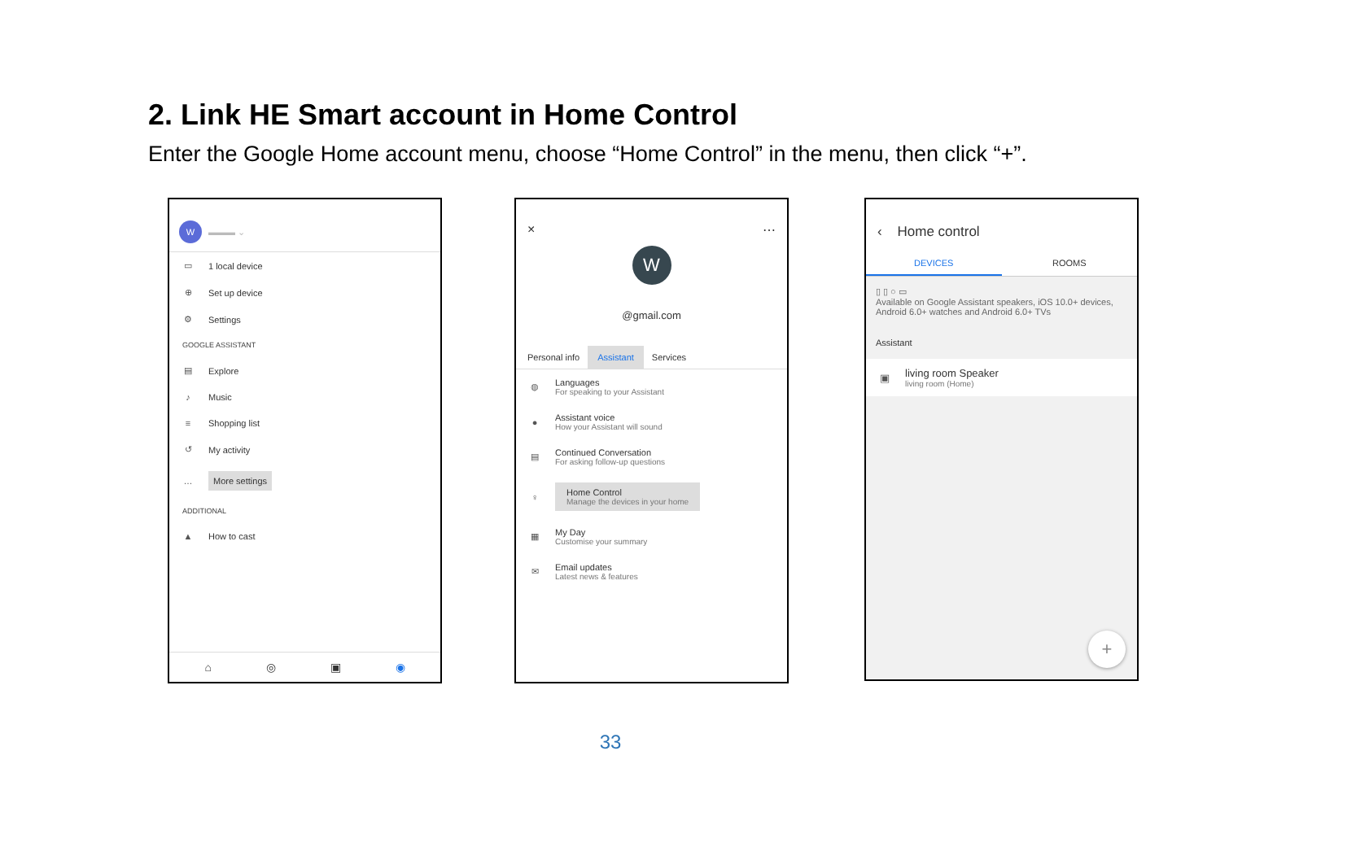2. Link HE Smart account in Home Control
Enter the Google Home account menu, choose “Home Control” in the menu, then click “+”.
W ▬▬▬ ⌄
▭ 1 local device
⊕ Set up device
⚙ Settings
GOOGLE ASSISTANT
▤ Explore
♪ Music
≡ Shopping list
↺ My activity
… More settings
ADDITIONAL
▲ How to cast
⌂ ◎ ▣ ◉
× ⋯
W
@gmail.com
Personal info Assistant Services
◍
Languages
For speaking to your Assistant
●
Assistant voice
How your Assistant will sound
▤
Continued Conversation
For asking follow-up questions
♀
Home Control
Manage the devices in your home
▦
My Day
Customise your summary
✉
Email updates
Latest news & features
‹ Home control
DEVICES ROOMS
▯ ▯ ○ ▭
Available on Google Assistant speakers, iOS 10.0+ devices, Android 6.0+ watches and Android 6.0+ TVs
Assistant
▣
living room Speaker
living room (Home)
+
33